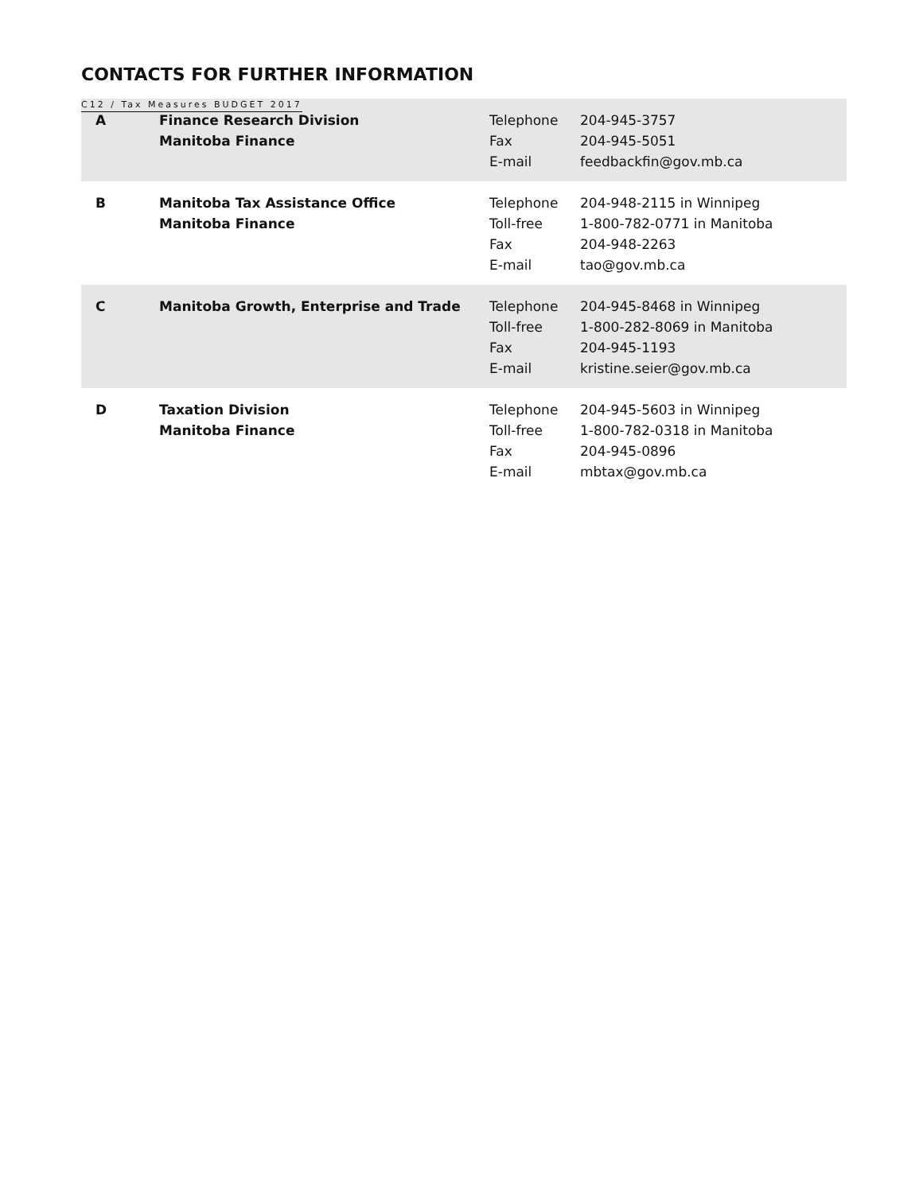C12 / Tax Measures BUDGET 2017
CONTACTS FOR FURTHER INFORMATION
| A | Finance Research Division Manitoba Finance | Telephone Fax E-mail | 204-945-3757 204-945-5051 feedbackfin@gov.mb.ca |
| B | Manitoba Tax Assistance Office Manitoba Finance | Telephone Toll-free Fax E-mail | 204-948-2115 in Winnipeg 1-800-782-0771 in Manitoba 204-948-2263 tao@gov.mb.ca |
| C | Manitoba Growth, Enterprise and Trade | Telephone Toll-free Fax E-mail | 204-945-8468 in Winnipeg 1-800-282-8069 in Manitoba 204-945-1193 kristine.seier@gov.mb.ca |
| D | Taxation Division Manitoba Finance | Telephone Toll-free Fax E-mail | 204-945-5603 in Winnipeg 1-800-782-0318 in Manitoba 204-945-0896 mbtax@gov.mb.ca |